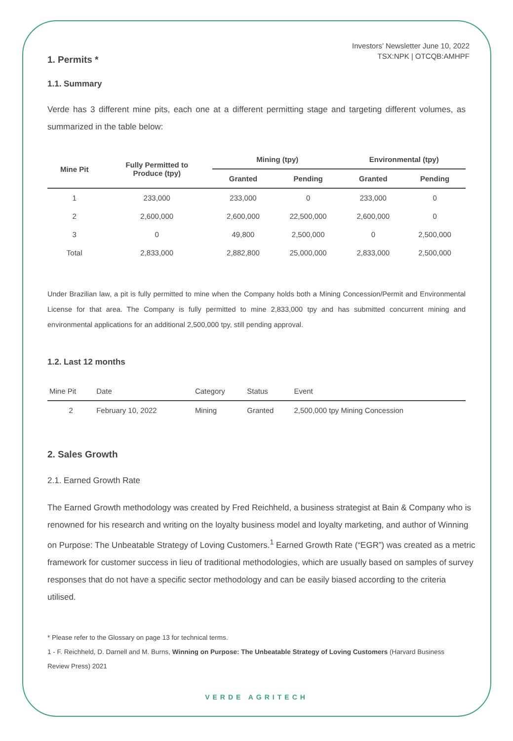Investors’ Newsletter June 10, 2022
TSX:NPK | OTCQB:AMHPF
1. Permits *
1.1. Summary
Verde has 3 different mine pits, each one at a different permitting stage and targeting different volumes, as summarized in the table below:
| Mine Pit | Fully Permitted to Produce (tpy) | Mining (tpy) | | Environmental (tpy) | |
| --- | --- | --- | --- | --- | --- |
| | | Granted | Pending | Granted | Pending |
| 1 | 233,000 | 233,000 | 0 | 233,000 | 0 |
| 2 | 2,600,000 | 2,600,000 | 22,500,000 | 2,600,000 | 0 |
| 3 | 0 | 49,800 | 2,500,000 | 0 | 2,500,000 |
| Total | 2,833,000 | 2,882,800 | 25,000,000 | 2,833,000 | 2,500,000 |
Under Brazilian law, a pit is fully permitted to mine when the Company holds both a Mining Concession/Permit and Environmental License for that area. The Company is fully permitted to mine 2,833,000 tpy and has submitted concurrent mining and environmental applications for an additional 2,500,000 tpy, still pending approval.
1.2. Last 12 months
| Mine Pit | Date | Category | Status | Event |
| 2 | February 10, 2022 | Mining | Granted | 2,500,000 tpy Mining Concession |
2. Sales Growth
2.1. Earned Growth Rate
The Earned Growth methodology was created by Fred Reichheld, a business strategist at Bain & Company who is renowned for his research and writing on the loyalty business model and loyalty marketing, and author of Winning on Purpose: The Unbeatable Strategy of Loving Customers.<sup>1</sup> Earned Growth Rate (“EGR”) was created as a metric framework for customer success in lieu of traditional methodologies, which are usually based on samples of survey responses that do not have a specific sector methodology and can be easily biased according to the criteria utilised.
* Please refer to the Glossary on page 13 for technical terms.
1 - F. Reichheld, D. Darnell and M. Burns, Winning on Purpose: The Unbeatable Strategy of Loving Customers (Harvard Business Review Press) 2021
VERDE AGRITECH